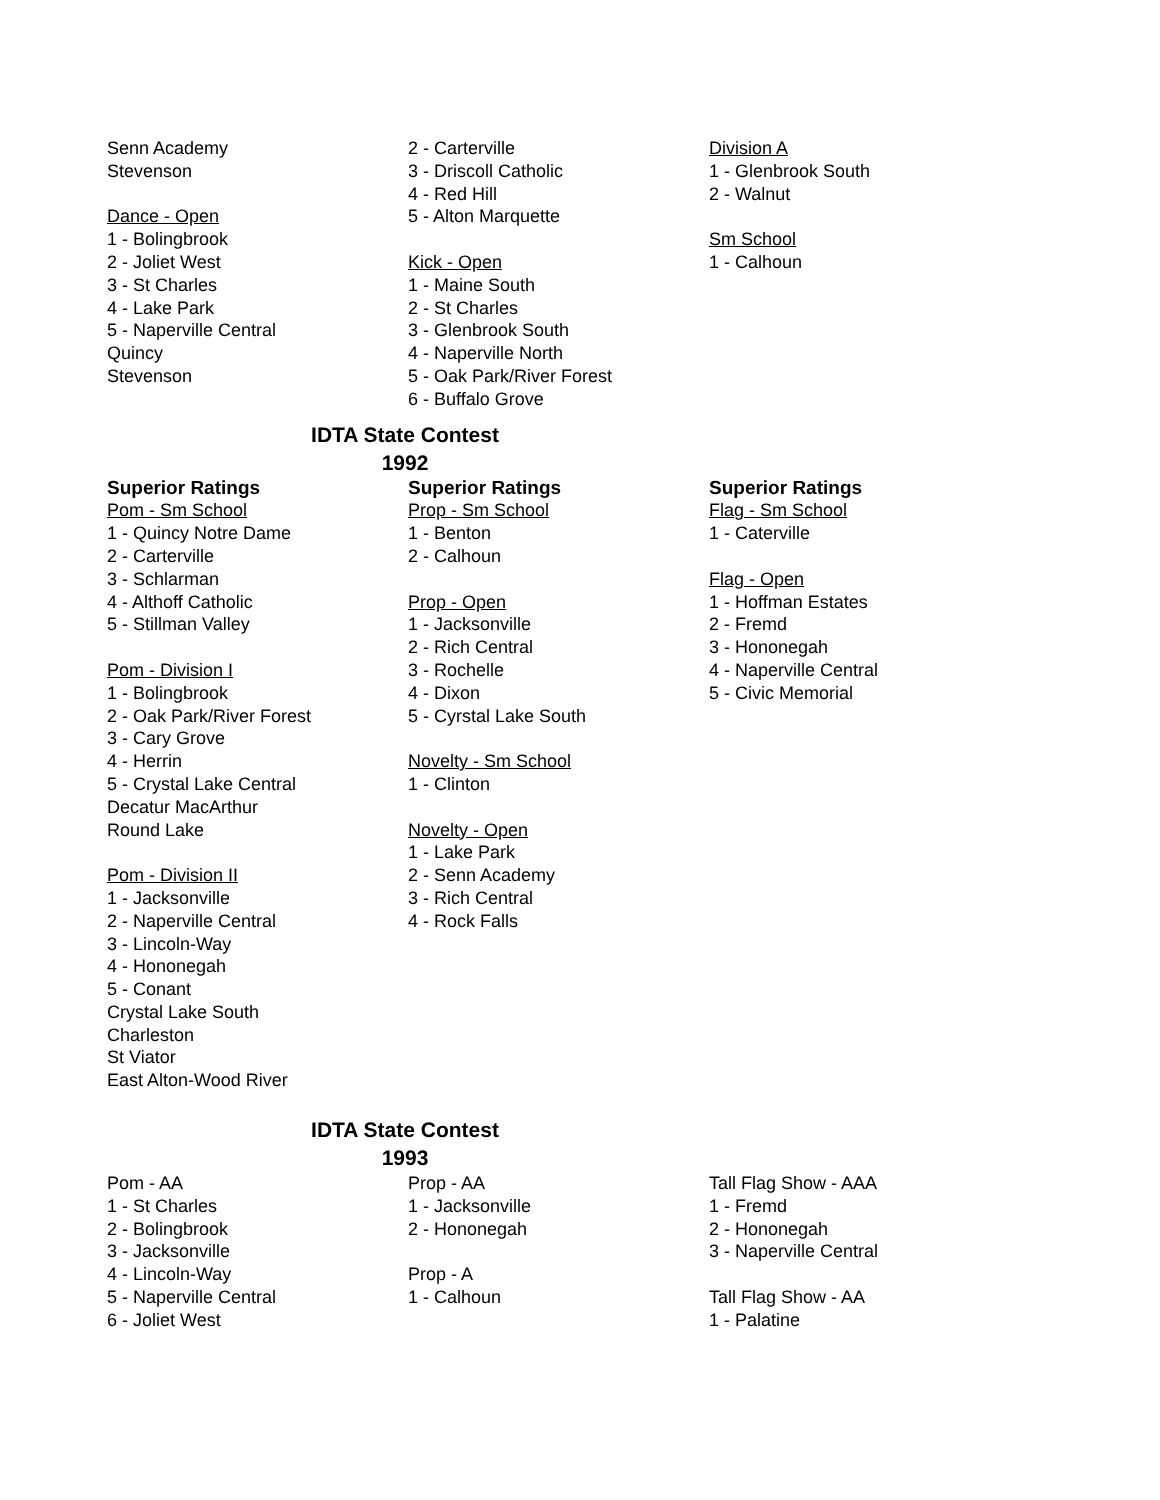Senn Academy
Stevenson
Dance - Open
1 - Bolingbrook
2 - Joliet West
3 - St Charles
4 - Lake Park
5 - Naperville Central
Quincy
Stevenson
2 - Carterville
3 - Driscoll Catholic
4 - Red Hill
5 - Alton Marquette
Kick - Open
1 - Maine South
2 - St Charles
3 - Glenbrook South
4 - Naperville North
5 - Oak Park/River Forest
6 - Buffalo Grove
Division A
1 - Glenbrook South
2 - Walnut
Sm School
1 - Calhoun
IDTA State Contest
1992
Superior Ratings
Pom - Sm School
1 - Quincy Notre Dame
2 - Carterville
3 - Schlarman
4 - Althoff Catholic
5 - Stillman Valley
Pom - Division I
1 - Bolingbrook
2 - Oak Park/River Forest
3 - Cary Grove
4 - Herrin
5 - Crystal Lake Central
Decatur MacArthur
Round Lake
Pom - Division II
1 - Jacksonville
2 - Naperville Central
3 - Lincoln-Way
4 - Hononegah
5 - Conant
Crystal Lake South
Charleston
St Viator
East Alton-Wood River
Superior Ratings
Prop - Sm School
1 - Benton
2 - Calhoun
Prop - Open
1 - Jacksonville
2 - Rich Central
3 - Rochelle
4 - Dixon
5 - Cyrstal Lake South
Novelty - Sm School
1 - Clinton
Novelty - Open
1 - Lake Park
2 - Senn Academy
3 - Rich Central
4 - Rock Falls
Superior Ratings
Flag - Sm School
1 - Caterville
Flag - Open
1 - Hoffman Estates
2 - Fremd
3 - Hononegah
4 - Naperville Central
5 - Civic Memorial
IDTA State Contest
1993
Pom - AA
1 - St Charles
2 - Bolingbrook
3 - Jacksonville
4 - Lincoln-Way
5 - Naperville Central
6 - Joliet West
Prop - AA
1 - Jacksonville
2 - Hononegah
Prop - A
1 - Calhoun
Tall Flag Show - AAA
1 - Fremd
2 - Hononegah
3 - Naperville Central
Tall Flag Show - AA
1 - Palatine